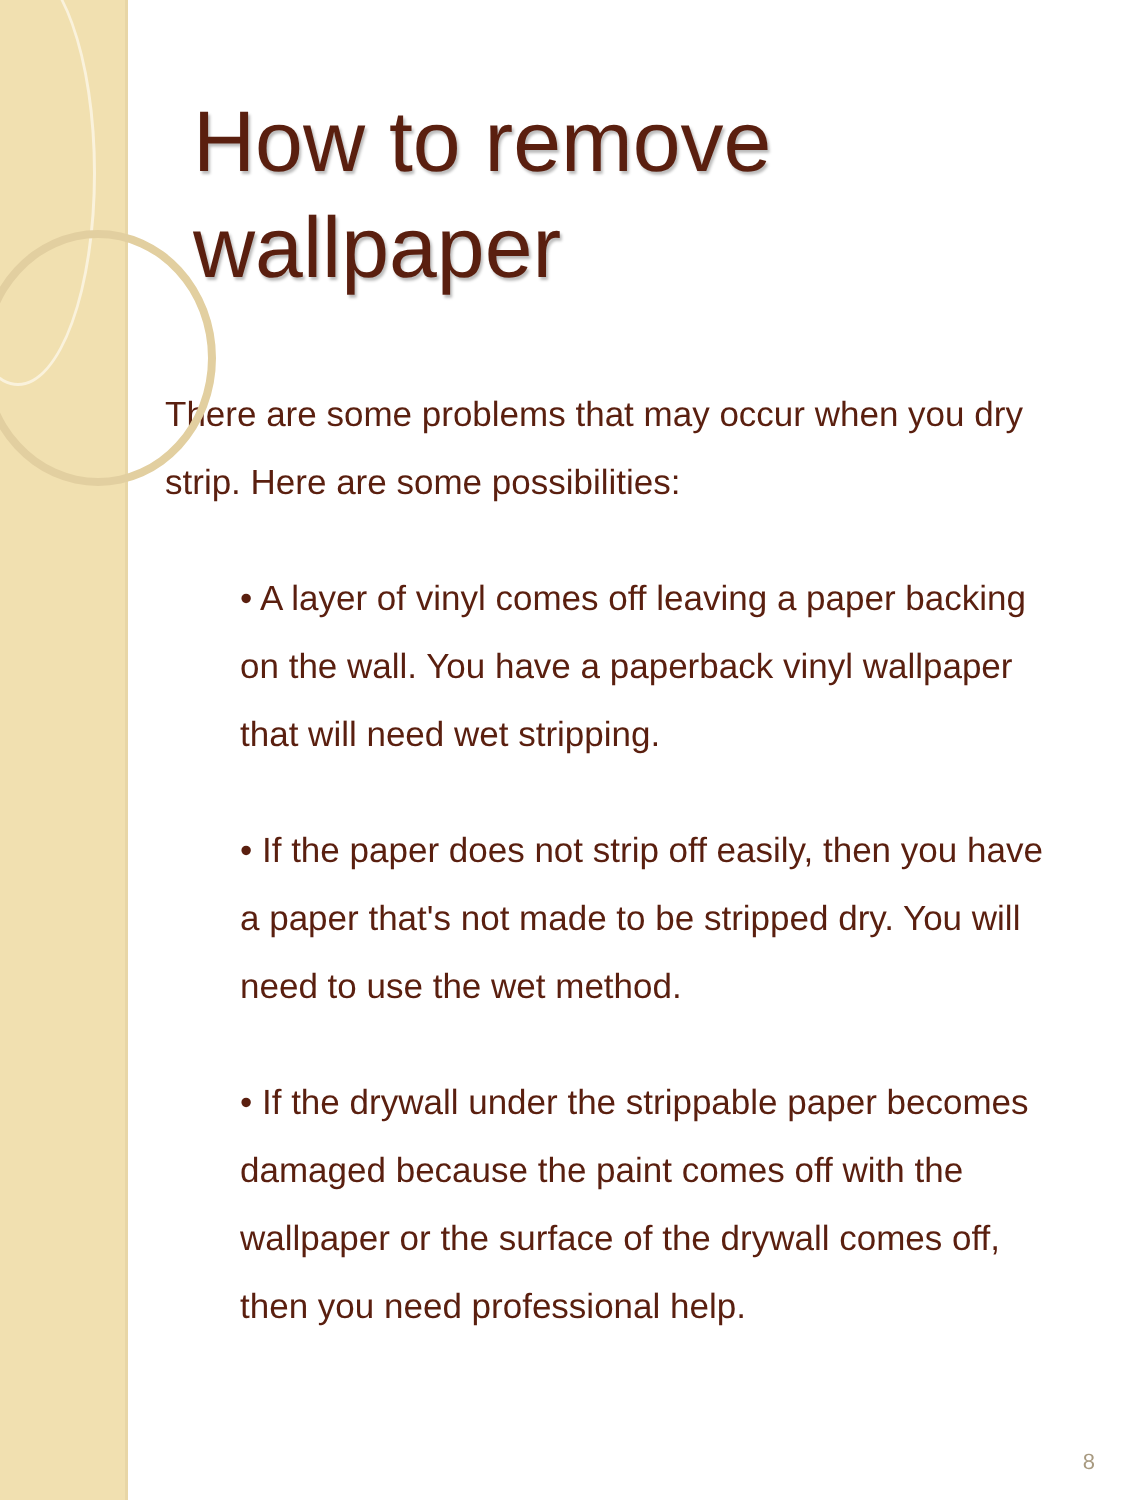How to remove wallpaper
There are some problems that may occur when you dry strip. Here are some possibilities:
• A layer of vinyl comes off leaving a paper backing on the wall. You have a paperback vinyl wallpaper that will need wet stripping.
• If the paper does not strip off easily, then you have a paper that's not made to be stripped dry. You will need to use the wet method.
• If the drywall under the strippable paper becomes damaged because the paint comes off with the wallpaper or the surface of the drywall comes off, then you need professional help.
8